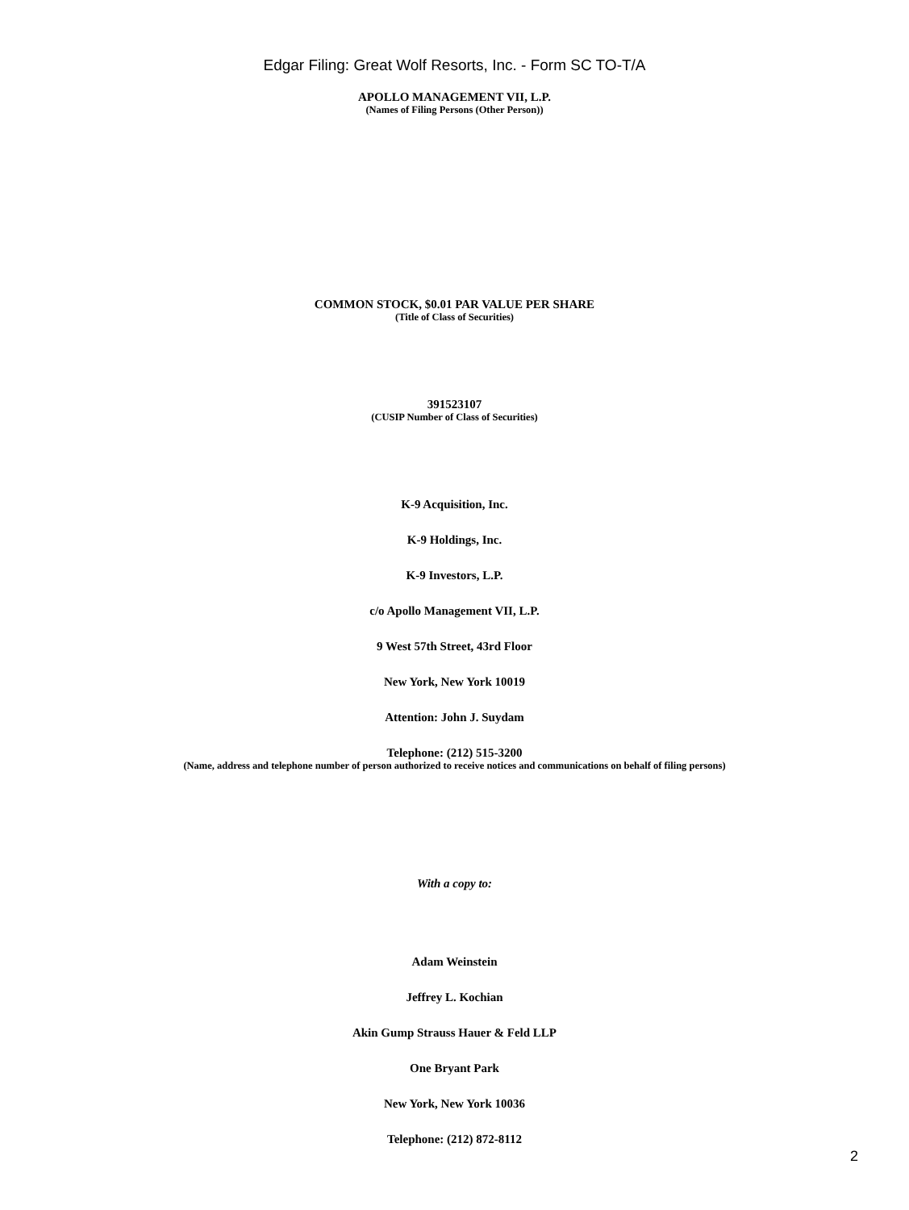Edgar Filing: Great Wolf Resorts, Inc. - Form SC TO-T/A
APOLLO MANAGEMENT VII, L.P.
(Names of Filing Persons (Other Person))
COMMON STOCK, $0.01 PAR VALUE PER SHARE
(Title of Class of Securities)
391523107
(CUSIP Number of Class of Securities)
K-9 Acquisition, Inc.
K-9 Holdings, Inc.
K-9 Investors, L.P.
c/o Apollo Management VII, L.P.
9 West 57th Street, 43rd Floor
New York, New York 10019
Attention: John J. Suydam
Telephone: (212) 515-3200
(Name, address and telephone number of person authorized to receive notices and communications on behalf of filing persons)
With a copy to:
Adam Weinstein
Jeffrey L. Kochian
Akin Gump Strauss Hauer & Feld LLP
One Bryant Park
New York, New York 10036
Telephone: (212) 872-8112
2